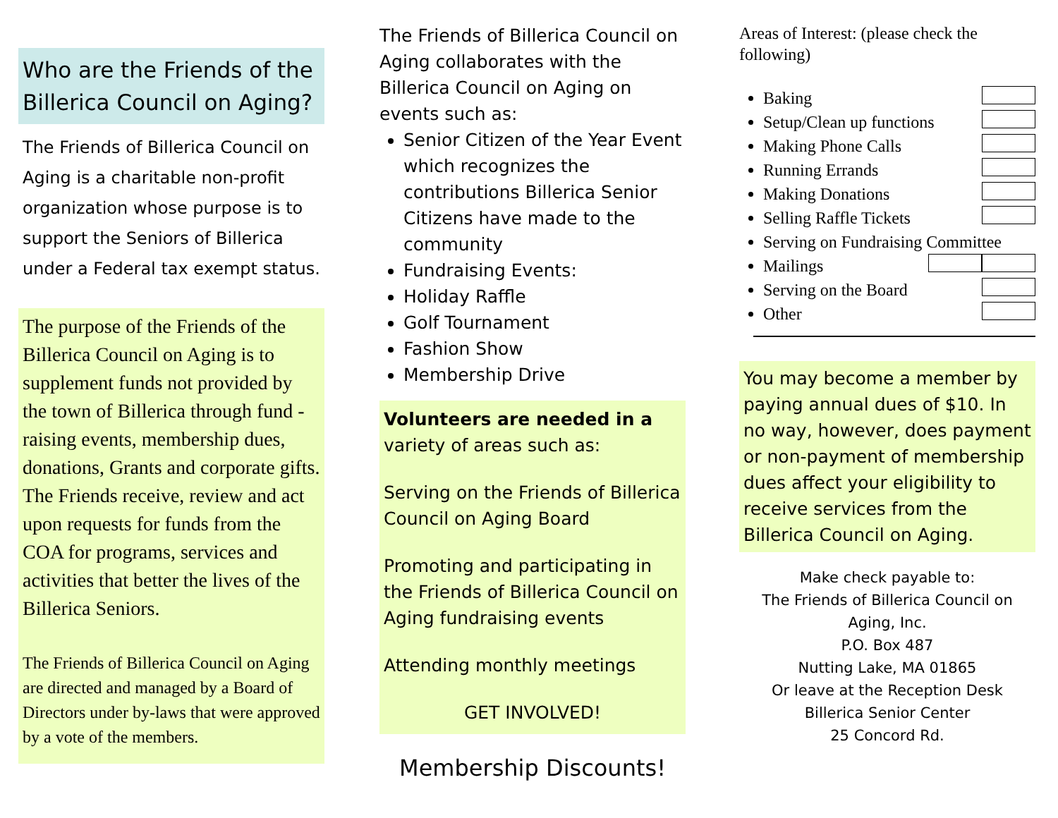Who are the Friends of the Billerica Council on Aging?
The Friends of Billerica Council on Aging is a charitable non-profit organization whose purpose is to support the Seniors of Billerica under a Federal tax exempt status.
The purpose of the Friends of the Billerica Council on Aging is to supplement funds not provided by the town of Billerica through fund -raising events, membership dues, donations, Grants and corporate gifts. The Friends receive, review and act upon requests for funds from the COA for programs, services and activities that better the lives of the Billerica Seniors.
The Friends of Billerica Council on Aging are directed and managed by a Board of Directors under by-laws that were approved by a vote of the members.
The Friends of Billerica Council on Aging collaborates with the Billerica Council on Aging on events such as:
Senior Citizen of the Year Event which recognizes the contributions Billerica Senior Citizens have made to the community
Fundraising Events:
Holiday Raffle
Golf Tournament
Fashion Show
Membership Drive
Volunteers are needed in a variety of areas such as:
Serving on the Friends of Billerica Council on Aging Board
Promoting and participating in the Friends of Billerica Council on Aging fundraising events
Attending monthly meetings
GET INVOLVED!
Membership Discounts!
Areas of Interest: (please check the following)
Baking
Setup/Clean up functions
Making Phone Calls
Running Errands
Making Donations
Selling Raffle Tickets
Serving on Fundraising Committee
Mailings
Serving on the Board
Other
You may become a member by paying annual dues of $10. In no way, however, does payment or non-payment of membership dues affect your eligibility to receive services from the Billerica Council on Aging.
Make check payable to:
The Friends of Billerica Council on Aging, Inc.
P.O. Box 487
Nutting Lake, MA 01865
Or leave at the Reception Desk
Billerica Senior Center
25 Concord Rd.